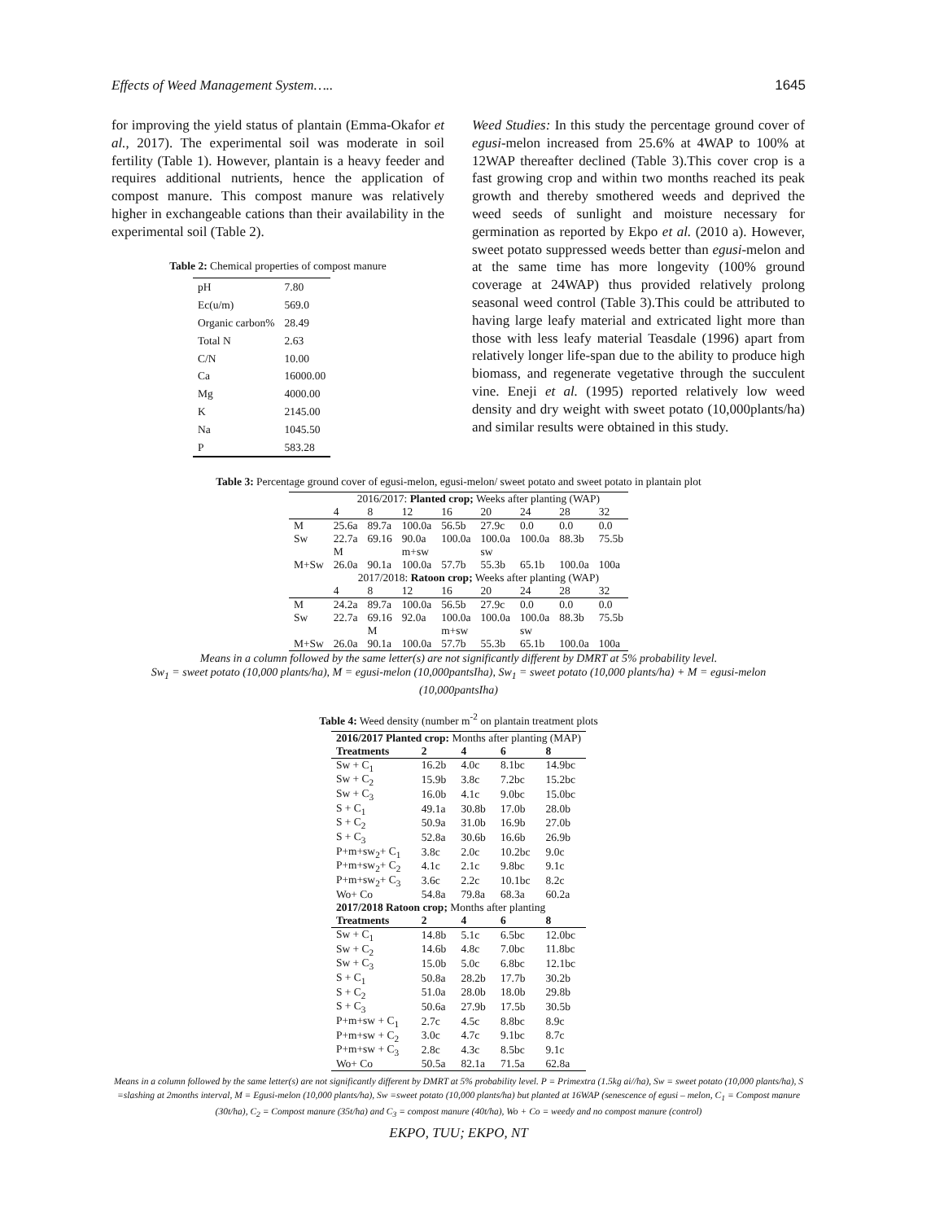Effects of Weed Management System….. 1645
for improving the yield status of plantain (Emma-Okafor et al., 2017). The experimental soil was moderate in soil fertility (Table 1). However, plantain is a heavy feeder and requires additional nutrients, hence the application of compost manure. This compost manure was relatively higher in exchangeable cations than their availability in the experimental soil (Table 2).
Table 2: Chemical properties of compost manure
| pH | 7.80 |
| Ec(u/m) | 569.0 |
| Organic carbon% | 28.49 |
| Total N | 2.63 |
| C/N | 10.00 |
| Ca | 16000.00 |
| Mg | 4000.00 |
| K | 2145.00 |
| Na | 1045.50 |
| P | 583.28 |
Weed Studies: In this study the percentage ground cover of egusi-melon increased from 25.6% at 4WAP to 100% at 12WAP thereafter declined (Table 3).This cover crop is a fast growing crop and within two months reached its peak growth and thereby smothered weeds and deprived the weed seeds of sunlight and moisture necessary for germination as reported by Ekpo et al. (2010 a). However, sweet potato suppressed weeds better than egusi-melon and at the same time has more longevity (100% ground coverage at 24WAP) thus provided relatively prolong seasonal weed control (Table 3).This could be attributed to having large leafy material and extricated light more than those with less leafy material Teasdale (1996) apart from relatively longer life-span due to the ability to produce high biomass, and regenerate vegetative through the succulent vine. Eneji et al. (1995) reported relatively low weed density and dry weight with sweet potato (10,000plants/ha) and similar results were obtained in this study.
Table 3: Percentage ground cover of egusi-melon, egusi-melon/ sweet potato and sweet potato in plantain plot
| | 2016/2017: Planted crop; Weeks after planting (WAP) | | | | | | | |
| | 4 | 8 | 12 | 16 | 20 | 24 | 28 | 32 |
| M | 25.6a | 89.7a | 100.0a | 56.5b | 27.9c | 0.0 | 0.0 | 0.0 |
| Sw | 22.7a | 69.16 | 90.0a | 100.0a | 100.0a | 100.0a | 88.3b | 75.5b |
| | M | | m+sw | | sw | | | |
| M+Sw | 26.0a | 90.1a | 100.0a | 57.7b | 55.3b | 65.1b | 100.0a | 100a |
| | 2017/2018: Ratoon crop; Weeks after planting (WAP) | | | | | | | |
| | 4 | 8 | 12 | 16 | 20 | 24 | 28 | 32 |
| M | 24.2a | 89.7a | 100.0a | 56.5b | 27.9c | 0.0 | 0.0 | 0.0 |
| Sw | 22.7a | 69.16 | 92.0a | 100.0a | 100.0a | 100.0a | 88.3b | 75.5b |
| | | M | | m+sw | | sw | | |
| M+Sw | 26.0a | 90.1a | 100.0a | 57.7b | 55.3b | 65.1b | 100.0a | 100a |
Means in a column followed by the same letter(s) are not significantly different by DMRT at 5% probability level.
Sw<sub>1</sub> = sweet potato (10,000 plants/ha), M = egusi-melon (10,000pantsIha), Sw<sub>1</sub> = sweet potato (10,000 plants/ha) + M = egusi-melon (10,000pantsIha)
Table 4: Weed density (number m<sup>-2</sup> on plantain treatment plots
| 2016/2017 Planted crop: Months after planting (MAP) | | | | |
| Treatments | 2 | 4 | 6 | 8 |
| Sw + C<sub>1</sub> | 16.2b | 4.0c | 8.1bc | 14.9bc |
| Sw + C<sub>2</sub> | 15.9b | 3.8c | 7.2bc | 15.2bc |
| Sw + C<sub>3</sub> | 16.0b | 4.1c | 9.0bc | 15.0bc |
| S + C<sub>1</sub> | 49.1a | 30.8b | 17.0b | 28.0b |
| S + C<sub>2</sub> | 50.9a | 31.0b | 16.9b | 27.0b |
| S + C<sub>3</sub> | 52.8a | 30.6b | 16.6b | 26.9b |
| P+m+sw<sub>2</sub>+ C<sub>1</sub> | 3.8c | 2.0c | 10.2bc | 9.0c |
| P+m+sw<sub>2</sub>+ C<sub>2</sub> | 4.1c | 2.1c | 9.8bc | 9.1c |
| P+m+sw<sub>2</sub>+ C<sub>3</sub> | 3.6c | 2.2c | 10.1bc | 8.2c |
| Wo+ Co | 54.8a | 79.8a | 68.3a | 60.2a |
| 2017/2018 Ratoon crop; Months after planting | | | | |
| Treatments | 2 | 4 | 6 | 8 |
| Sw + C<sub>1</sub> | 14.8b | 5.1c | 6.5bc | 12.0bc |
| Sw + C<sub>2</sub> | 14.6b | 4.8c | 7.0bc | 11.8bc |
| Sw + C<sub>3</sub> | 15.0b | 5.0c | 6.8bc | 12.1bc |
| S + C<sub>1</sub> | 50.8a | 28.2b | 17.7b | 30.2b |
| S + C<sub>2</sub> | 51.0a | 28.0b | 18.0b | 29.8b |
| S + C<sub>3</sub> | 50.6a | 27.9b | 17.5b | 30.5b |
| P+m+sw + C<sub>1</sub> | 2.7c | 4.5c | 8.8bc | 8.9c |
| P+m+sw + C<sub>2</sub> | 3.0c | 4.7c | 9.1bc | 8.7c |
| P+m+sw + C<sub>3</sub> | 2.8c | 4.3c | 8.5bc | 9.1c |
| Wo+ Co | 50.5a | 82.1a | 71.5a | 62.8a |
Means in a column followed by the same letter(s) are not significantly different by DMRT at 5% probability level. P = Primextra (1.5kg ai//ha), Sw = sweet potato (10,000 plants/ha), S =slashing at 2months interval, M = Egusi-melon (10,000 plants/ha), Sw =sweet potato (10,000 plants/ha) but planted at 16WAP (senescence of egusi – melon, C<sub>1</sub> = Compost manure (30t/ha), C<sub>2</sub> = Compost manure (35t/ha) and C<sub>3</sub> = compost manure (40t/ha), Wo + Co = weedy and no compost manure (control)
EKPO, TUU; EKPO, NT